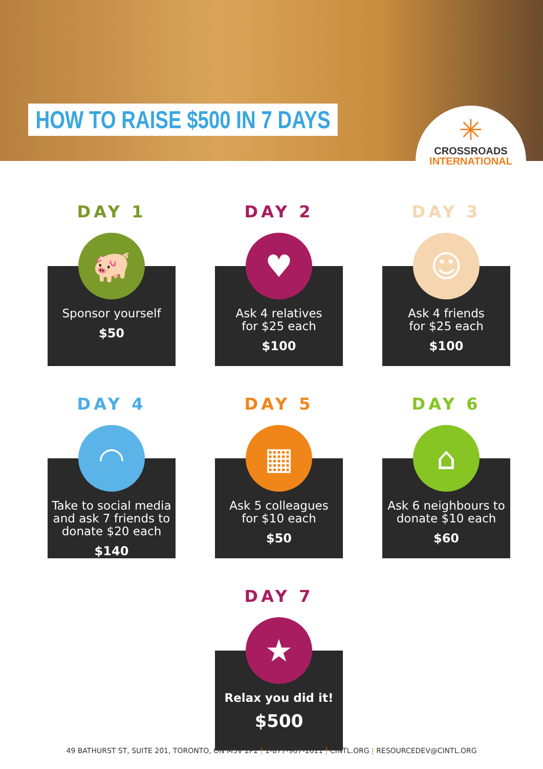HOW TO RAISE $500 IN 7 DAYS
✳
CROSSROADS
INTERNATIONAL
DAY 1
🐖
Sponsor yourself
$50
DAY 2
♥
Ask 4 relatives
for $25 each
$100
DAY 3
☺
Ask 4 friends
for $25 each
$100
DAY 4
◠
Take to social media and ask 7 friends to donate $20 each
$140
DAY 5
▦
Ask 5 colleagues
for $10 each
$50
DAY 6
⌂
Ask 6 neighbours to donate $10 each
$60
DAY 7
★
Relax you did it!
$500
49 BATHURST ST, SUITE 201, TORONTO, ON M5V 2P2 | 1-877-967-1611 | CINTL.ORG | RESOURCEDEV@CINTL.ORG